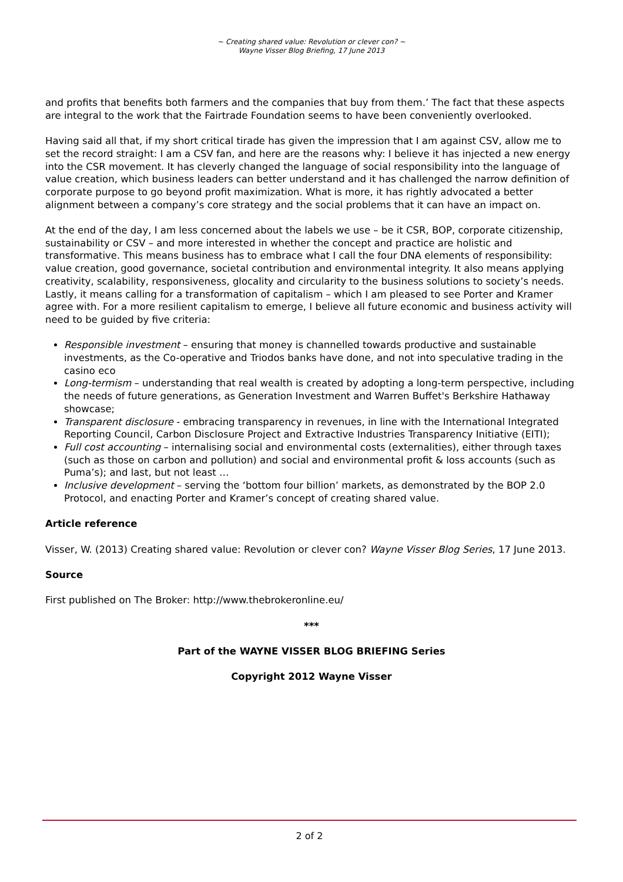~ Creating shared value: Revolution or clever con? ~
Wayne Visser Blog Briefing, 17 June 2013
and profits that benefits both farmers and the companies that buy from them.’ The fact that these aspects are integral to the work that the Fairtrade Foundation seems to have been conveniently overlooked.
Having said all that, if my short critical tirade has given the impression that I am against CSV, allow me to set the record straight: I am a CSV fan, and here are the reasons why: I believe it has injected a new energy into the CSR movement. It has cleverly changed the language of social responsibility into the language of value creation, which business leaders can better understand and it has challenged the narrow definition of corporate purpose to go beyond profit maximization. What is more, it has rightly advocated a better alignment between a company’s core strategy and the social problems that it can have an impact on.
At the end of the day, I am less concerned about the labels we use – be it CSR, BOP, corporate citizenship, sustainability or CSV – and more interested in whether the concept and practice are holistic and transformative. This means business has to embrace what I call the four DNA elements of responsibility: value creation, good governance, societal contribution and environmental integrity. It also means applying creativity, scalability, responsiveness, glocality and circularity to the business solutions to society’s needs. Lastly, it means calling for a transformation of capitalism – which I am pleased to see Porter and Kramer agree with. For a more resilient capitalism to emerge, I believe all future economic and business activity will need to be guided by five criteria:
Responsible investment – ensuring that money is channelled towards productive and sustainable investments, as the Co-operative and Triodos banks have done, and not into speculative trading in the casino eco
Long-termism – understanding that real wealth is created by adopting a long-term perspective, including the needs of future generations, as Generation Investment and Warren Buffet's Berkshire Hathaway showcase;
Transparent disclosure - embracing transparency in revenues, in line with the International Integrated Reporting Council, Carbon Disclosure Project and Extractive Industries Transparency Initiative (EITI);
Full cost accounting – internalising social and environmental costs (externalities), either through taxes (such as those on carbon and pollution) and social and environmental profit & loss accounts (such as Puma’s); and last, but not least …
Inclusive development – serving the ‘bottom four billion’ markets, as demonstrated by the BOP 2.0 Protocol, and enacting Porter and Kramer’s concept of creating shared value.
Article reference
Visser, W. (2013) Creating shared value: Revolution or clever con? Wayne Visser Blog Series, 17 June 2013.
Source
First published on The Broker: http://www.thebrokeronline.eu/
***
Part of the WAYNE VISSER BLOG BRIEFING Series
Copyright 2012 Wayne Visser
2 of 2